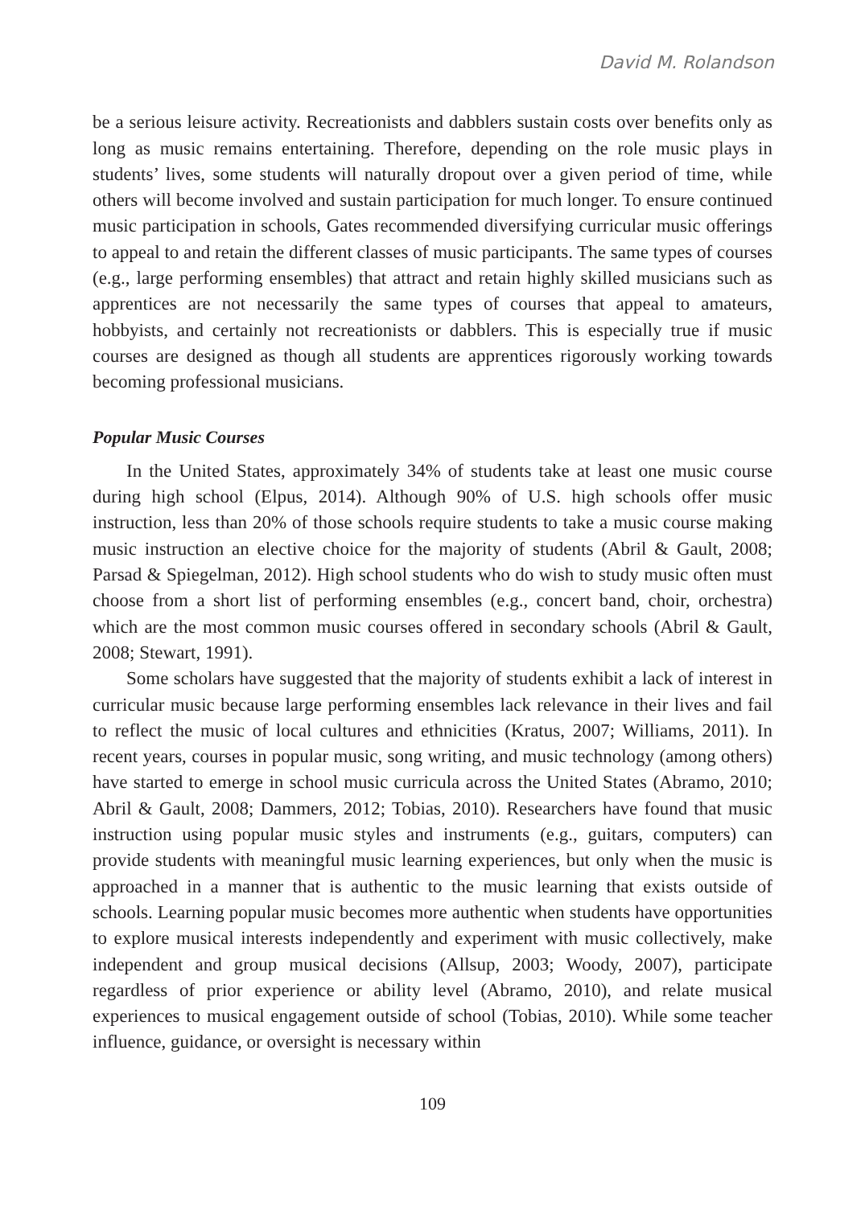David M. Rolandson
be a serious leisure activity. Recreationists and dabblers sustain costs over benefits only as long as music remains entertaining. Therefore, depending on the role music plays in students’ lives, some students will naturally dropout over a given period of time, while others will become involved and sustain participation for much longer. To ensure continued music participation in schools, Gates recommended diversifying curricular music offerings to appeal to and retain the different classes of music participants. The same types of courses (e.g., large performing ensembles) that attract and retain highly skilled musicians such as apprentices are not necessarily the same types of courses that appeal to amateurs, hobbyists, and certainly not recreationists or dabblers. This is especially true if music courses are designed as though all students are apprentices rigorously working towards becoming professional musicians.
Popular Music Courses
In the United States, approximately 34% of students take at least one music course during high school (Elpus, 2014). Although 90% of U.S. high schools offer music instruction, less than 20% of those schools require students to take a music course making music instruction an elective choice for the majority of students (Abril & Gault, 2008; Parsad & Spiegelman, 2012). High school students who do wish to study music often must choose from a short list of performing ensembles (e.g., concert band, choir, orchestra) which are the most common music courses offered in secondary schools (Abril & Gault, 2008; Stewart, 1991).
Some scholars have suggested that the majority of students exhibit a lack of interest in curricular music because large performing ensembles lack relevance in their lives and fail to reflect the music of local cultures and ethnicities (Kratus, 2007; Williams, 2011). In recent years, courses in popular music, song writing, and music technology (among others) have started to emerge in school music curricula across the United States (Abramo, 2010; Abril & Gault, 2008; Dammers, 2012; Tobias, 2010). Researchers have found that music instruction using popular music styles and instruments (e.g., guitars, computers) can provide students with meaningful music learning experiences, but only when the music is approached in a manner that is authentic to the music learning that exists outside of schools. Learning popular music becomes more authentic when students have opportunities to explore musical interests independently and experiment with music collectively, make independent and group musical decisions (Allsup, 2003; Woody, 2007), participate regardless of prior experience or ability level (Abramo, 2010), and relate musical experiences to musical engagement outside of school (Tobias, 2010). While some teacher influence, guidance, or oversight is necessary within
109